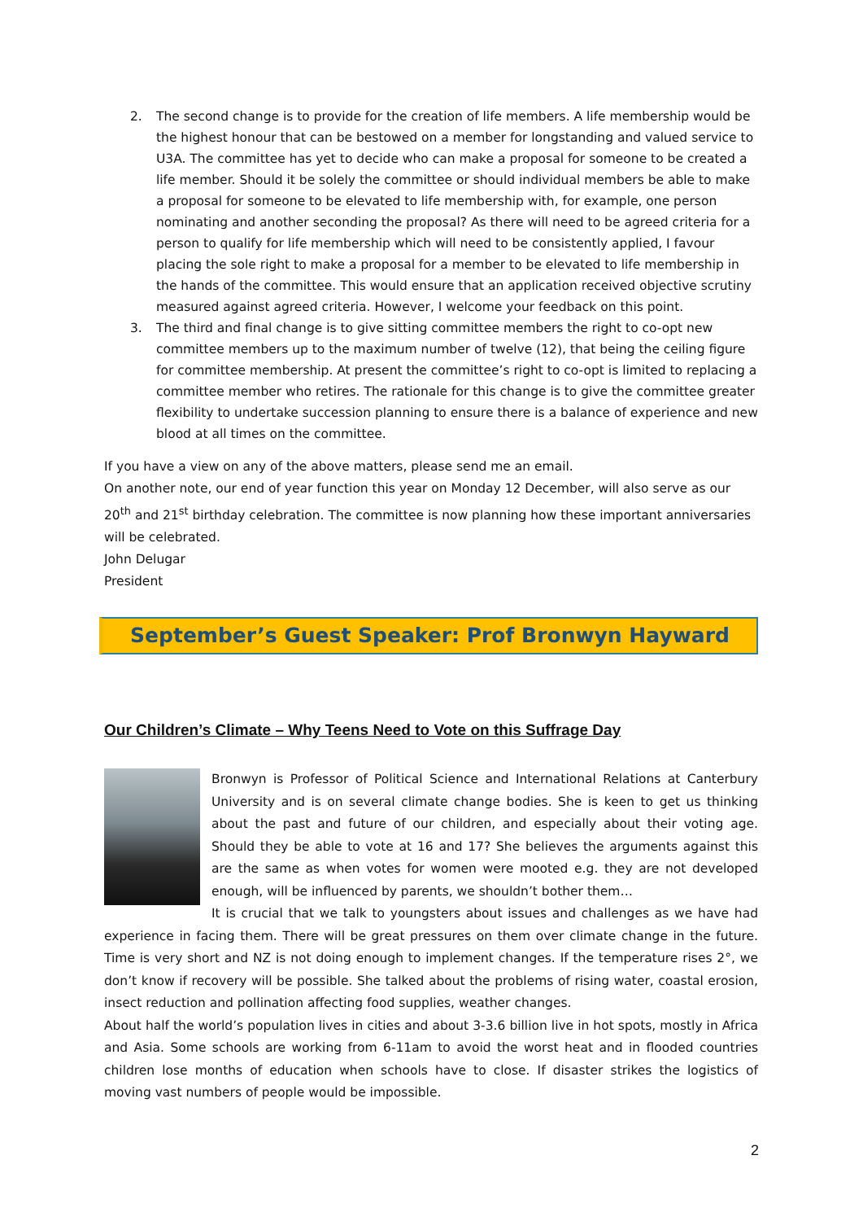2. The second change is to provide for the creation of life members. A life membership would be the highest honour that can be bestowed on a member for longstanding and valued service to U3A. The committee has yet to decide who can make a proposal for someone to be created a life member. Should it be solely the committee or should individual members be able to make a proposal for someone to be elevated to life membership with, for example, one person nominating and another seconding the proposal? As there will need to be agreed criteria for a person to qualify for life membership which will need to be consistently applied, I favour placing the sole right to make a proposal for a member to be elevated to life membership in the hands of the committee. This would ensure that an application received objective scrutiny measured against agreed criteria. However, I welcome your feedback on this point.
3. The third and final change is to give sitting committee members the right to co-opt new committee members up to the maximum number of twelve (12), that being the ceiling figure for committee membership. At present the committee’s right to co-opt is limited to replacing a committee member who retires. The rationale for this change is to give the committee greater flexibility to undertake succession planning to ensure there is a balance of experience and new blood at all times on the committee.
If you have a view on any of the above matters, please send me an email.
On another note, our end of year function this year on Monday 12 December, will also serve as our 20<sup>th</sup> and 21<sup>st</sup> birthday celebration. The committee is now planning how these important anniversaries will be celebrated.
John Delugar
President
September’s Guest Speaker: Prof Bronwyn Hayward
Our Children’s Climate – Why Teens Need to Vote on this Suffrage Day
Bronwyn is Professor of Political Science and International Relations at Canterbury University and is on several climate change bodies. She is keen to get us thinking about the past and future of our children, and especially about their voting age. Should they be able to vote at 16 and 17? She believes the arguments against this are the same as when votes for women were mooted e.g. they are not developed enough, will be influenced by parents, we shouldn’t bother them…
It is crucial that we talk to youngsters about issues and challenges as we have had experience in facing them. There will be great pressures on them over climate change in the future. Time is very short and NZ is not doing enough to implement changes. If the temperature rises 2°, we don’t know if recovery will be possible. She talked about the problems of rising water, coastal erosion, insect reduction and pollination affecting food supplies, weather changes.
About half the world’s population lives in cities and about 3-3.6 billion live in hot spots, mostly in Africa and Asia. Some schools are working from 6-11am to avoid the worst heat and in flooded countries children lose months of education when schools have to close. If disaster strikes the logistics of moving vast numbers of people would be impossible.
2